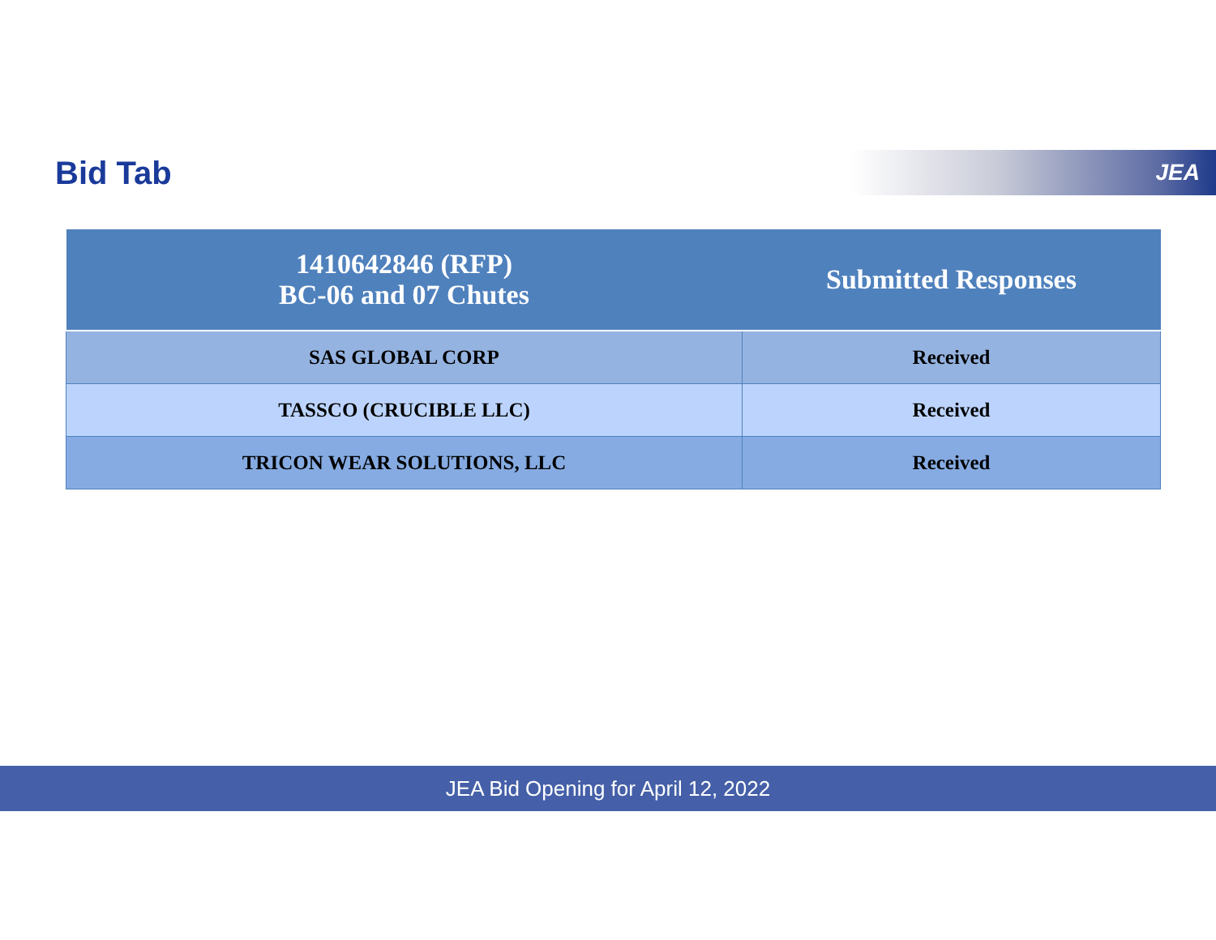Bid Tab
JEA
| 1410642846 (RFP) BC-06 and 07 Chutes | Submitted Responses |
| --- | --- |
| SAS GLOBAL CORP | Received |
| TASSCO (CRUCIBLE LLC) | Received |
| TRICON WEAR SOLUTIONS, LLC | Received |
JEA Bid Opening for April 12, 2022